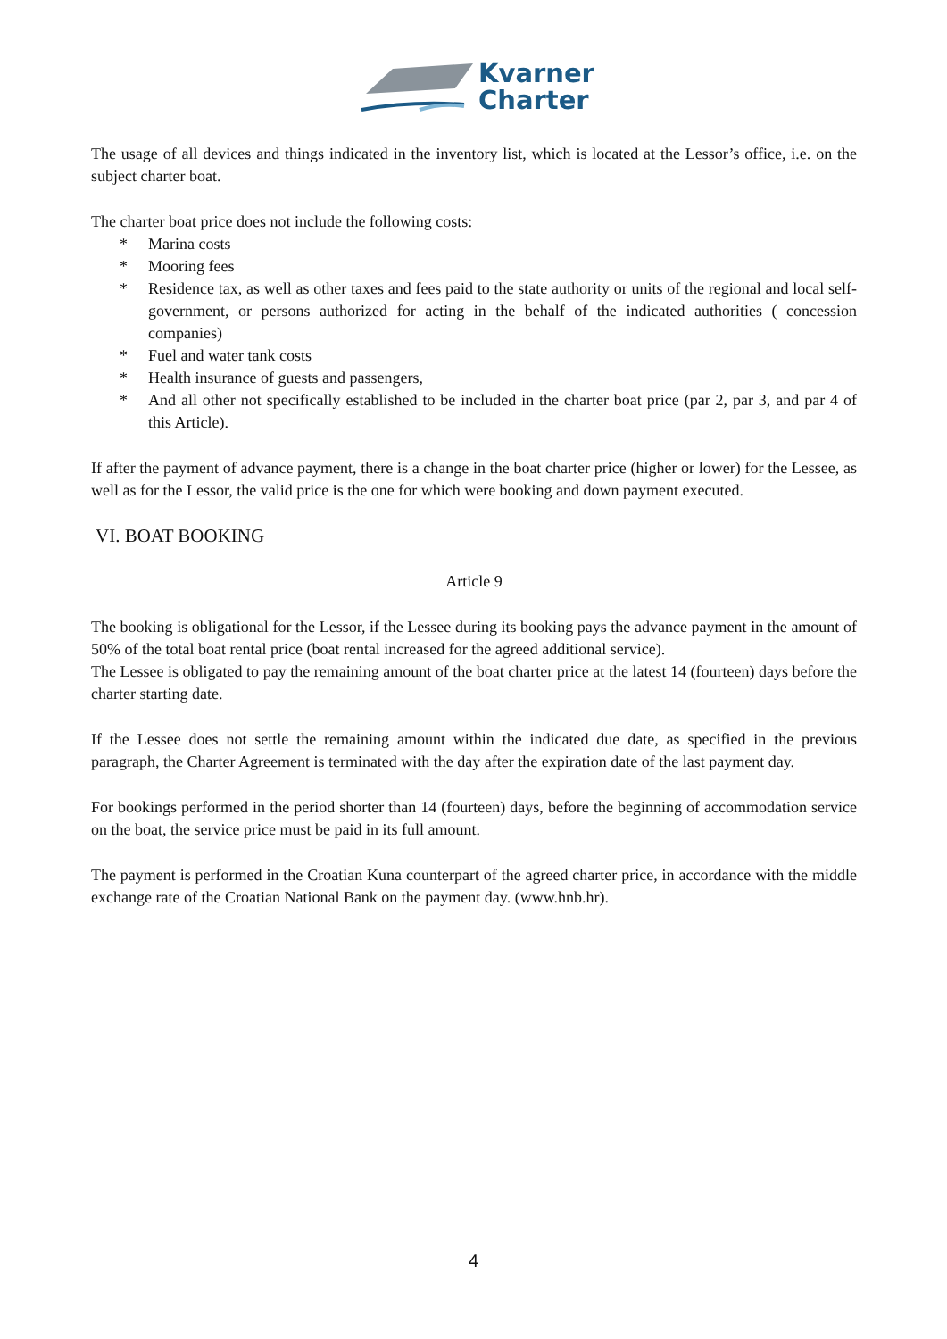Kvarner
Charter
The usage of all devices and things indicated in the inventory list, which is located at the Lessor’s office, i.e. on the subject charter boat.
The charter boat price does not include the following costs:
* Marina costs
* Mooring fees
* Residence tax, as well as other taxes and fees paid to the state authority or units of the regional and local self-government, or persons authorized for acting in the behalf of the indicated authorities ( concession companies)
* Fuel and water tank costs
* Health insurance of guests and passengers,
* And all other not specifically established to be included in the charter boat price (par 2, par 3, and par 4 of this Article).
If after the payment of advance payment, there is a change in the boat charter price (higher or lower) for the Lessee, as well as for the Lessor, the valid price is the one for which were booking and down payment executed.
VI. BOAT BOOKING
Article 9
The booking is obligational for the Lessor, if the Lessee during its booking pays the advance payment in the amount of 50% of the total boat rental price (boat rental increased for the agreed additional service).
The Lessee is obligated to pay the remaining amount of the boat charter price at the latest 14 (fourteen) days before the charter starting date.
If the Lessee does not settle the remaining amount within the indicated due date, as specified in the previous paragraph, the Charter Agreement is terminated with the day after the expiration date of the last payment day.
For bookings performed in the period shorter than 14 (fourteen) days, before the beginning of accommodation service on the boat, the service price must be paid in its full amount.
The payment is performed in the Croatian Kuna counterpart of the agreed charter price, in accordance with the middle exchange rate of the Croatian National Bank on the payment day. (www.hnb.hr).
4